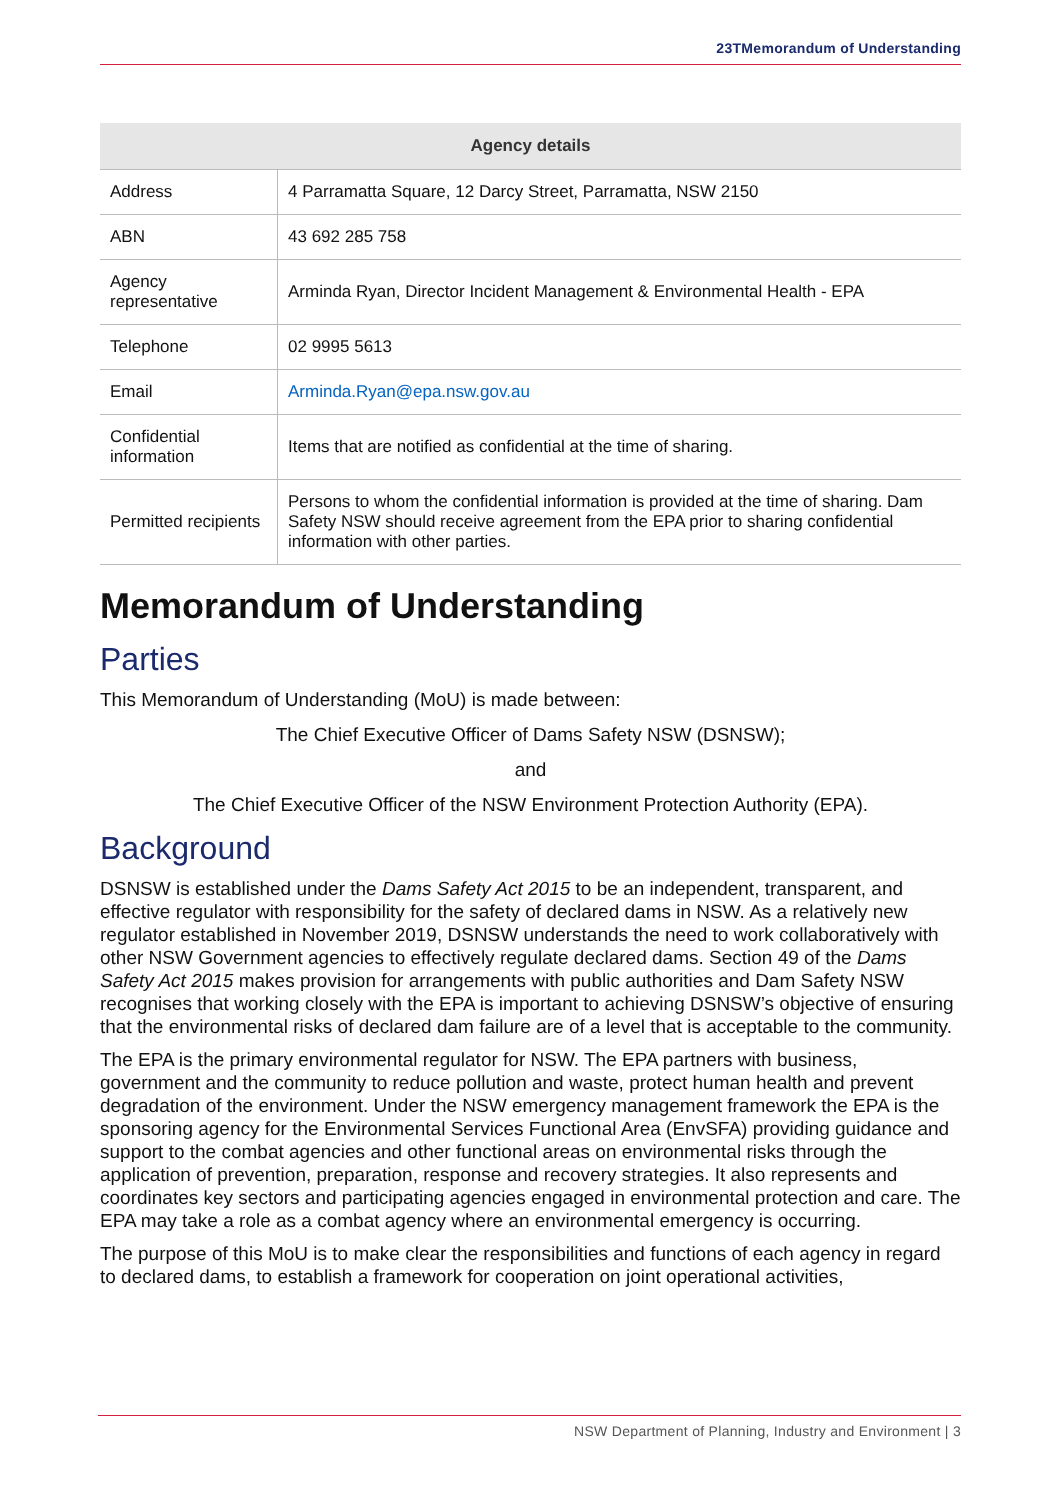23TMemorandum of Understanding
| Agency details | |
| --- | --- |
| Address | 4 Parramatta Square, 12 Darcy Street, Parramatta, NSW 2150 |
| ABN | 43 692 285 758 |
| Agency representative | Arminda Ryan, Director Incident Management & Environmental Health - EPA |
| Telephone | 02 9995 5613 |
| Email | Arminda.Ryan@epa.nsw.gov.au |
| Confidential information | Items that are notified as confidential at the time of sharing. |
| Permitted recipients | Persons to whom the confidential information is provided at the time of sharing. Dam Safety NSW should receive agreement from the EPA prior to sharing confidential information with other parties. |
Memorandum of Understanding
Parties
This Memorandum of Understanding (MoU) is made between:
The Chief Executive Officer of Dams Safety NSW (DSNSW);
and
The Chief Executive Officer of the NSW Environment Protection Authority (EPA).
Background
DSNSW is established under the Dams Safety Act 2015 to be an independent, transparent, and effective regulator with responsibility for the safety of declared dams in NSW. As a relatively new regulator established in November 2019, DSNSW understands the need to work collaboratively with other NSW Government agencies to effectively regulate declared dams. Section 49 of the Dams Safety Act 2015 makes provision for arrangements with public authorities and Dam Safety NSW recognises that working closely with the EPA is important to achieving DSNSW’s objective of ensuring that the environmental risks of declared dam failure are of a level that is acceptable to the community.
The EPA is the primary environmental regulator for NSW. The EPA partners with business, government and the community to reduce pollution and waste, protect human health and prevent degradation of the environment. Under the NSW emergency management framework the EPA is the sponsoring agency for the Environmental Services Functional Area (EnvSFA) providing guidance and support to the combat agencies and other functional areas on environmental risks through the application of prevention, preparation, response and recovery strategies. It also represents and coordinates key sectors and participating agencies engaged in environmental protection and care. The EPA may take a role as a combat agency where an environmental emergency is occurring.
The purpose of this MoU is to make clear the responsibilities and functions of each agency in regard to declared dams, to establish a framework for cooperation on joint operational activities,
NSW Department of Planning, Industry and Environment | 3